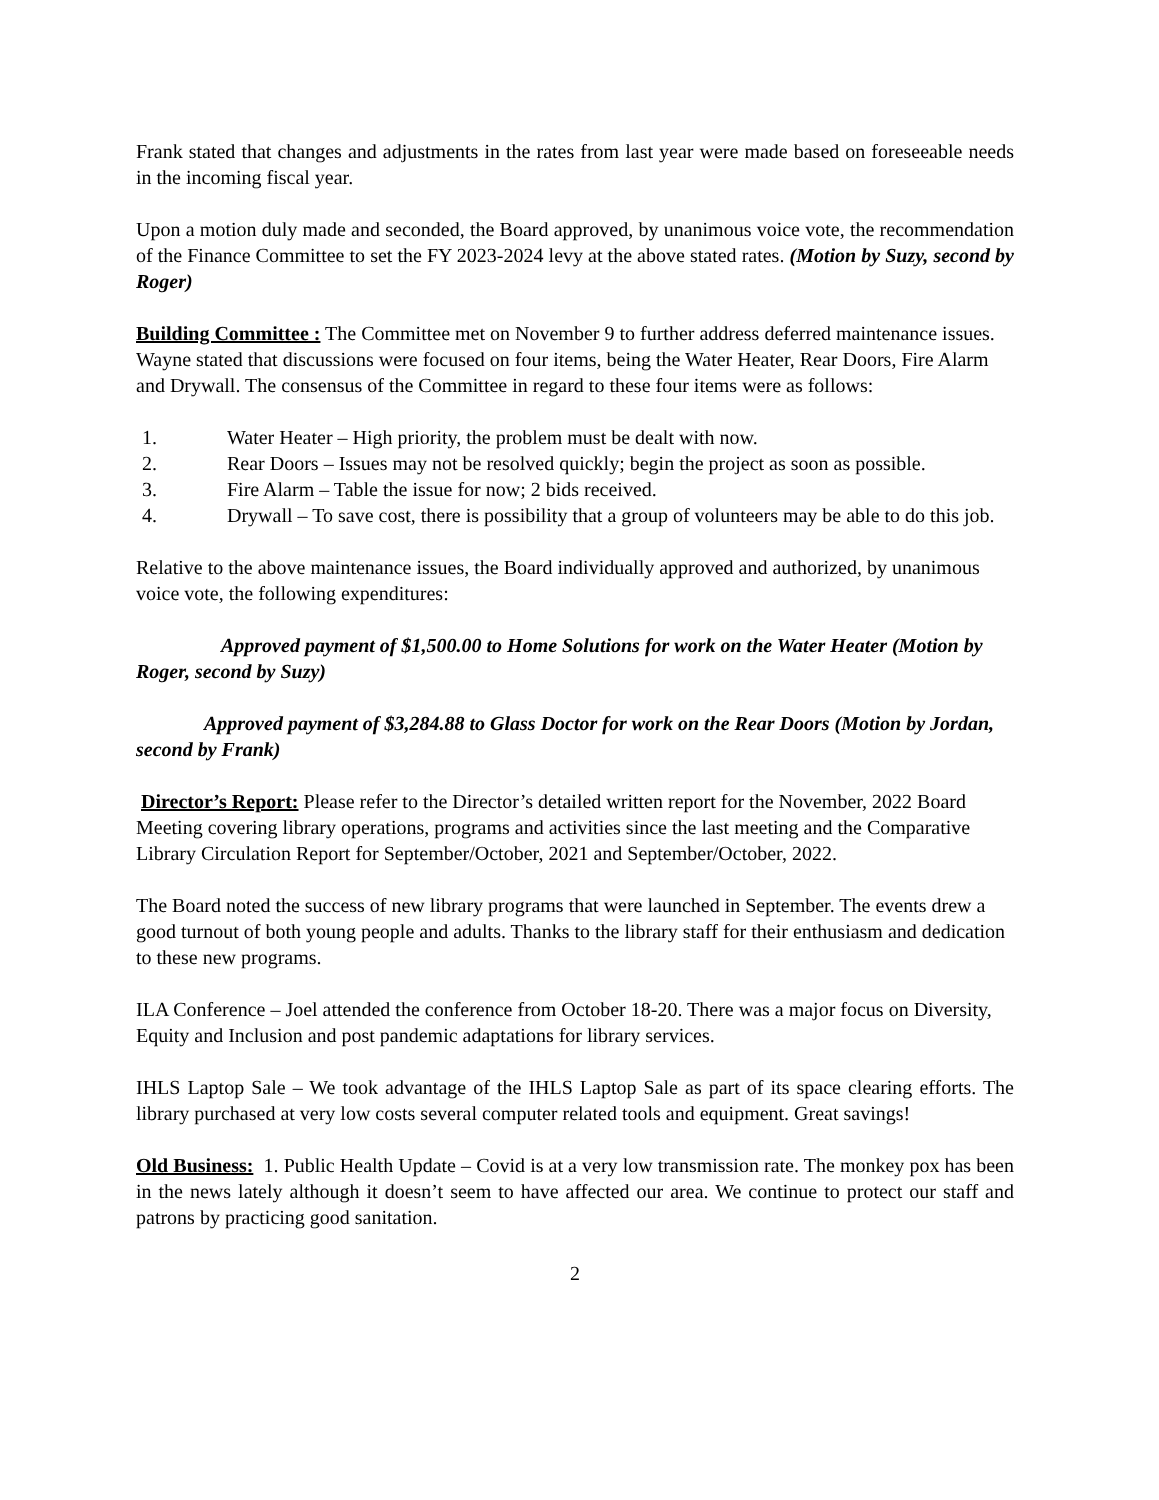Frank stated that changes and adjustments in the rates from last year were made based on foreseeable needs in the incoming fiscal year.
Upon a motion duly made and seconded, the Board approved, by unanimous voice vote, the recommendation of the Finance Committee to set the FY 2023-2024 levy at the above stated rates. (Motion by Suzy, second by Roger)
Building Committee : The Committee met on November 9 to further address deferred maintenance issues. Wayne stated that discussions were focused on four items, being the Water Heater, Rear Doors, Fire Alarm and Drywall. The consensus of the Committee in regard to these four items were as follows:
1. Water Heater – High priority, the problem must be dealt with now.
2. Rear Doors – Issues may not be resolved quickly; begin the project as soon as possible.
3. Fire Alarm – Table the issue for now; 2 bids received.
4. Drywall – To save cost, there is possibility that a group of volunteers may be able to do this job.
Relative to the above maintenance issues, the Board individually approved and authorized, by unanimous voice vote, the following expenditures:
Approved payment of $1,500.00 to Home Solutions for work on the Water Heater (Motion by Roger, second by Suzy)
Approved payment of $3,284.88 to Glass Doctor for work on the Rear Doors (Motion by Jordan, second by Frank)
Director’s Report: Please refer to the Director’s detailed written report for the November, 2022 Board Meeting covering library operations, programs and activities since the last meeting and the Comparative Library Circulation Report for September/October, 2021 and September/October, 2022.
The Board noted the success of new library programs that were launched in September. The events drew a good turnout of both young people and adults. Thanks to the library staff for their enthusiasm and dedication to these new programs.
ILA Conference – Joel attended the conference from October 18-20. There was a major focus on Diversity, Equity and Inclusion and post pandemic adaptations for library services.
IHLS Laptop Sale – We took advantage of the IHLS Laptop Sale as part of its space clearing efforts. The library purchased at very low costs several computer related tools and equipment. Great savings!
Old Business: 1. Public Health Update – Covid is at a very low transmission rate. The monkey pox has been in the news lately although it doesn’t seem to have affected our area. We continue to protect our staff and patrons by practicing good sanitation.
2